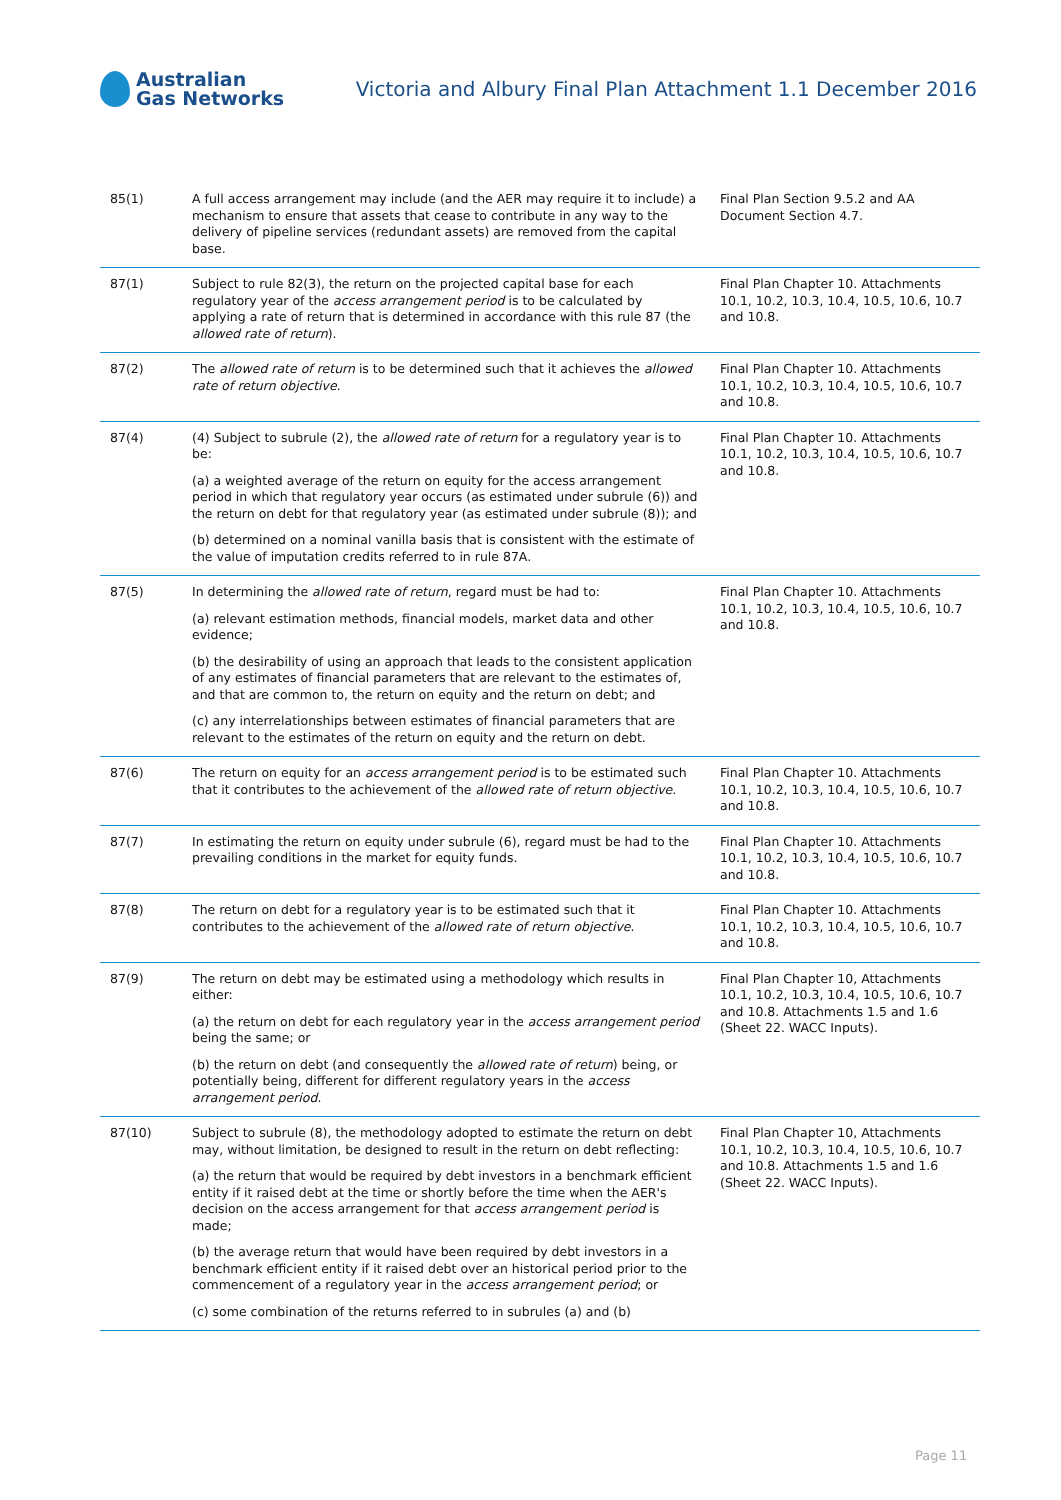Australian
Gas Networks
Victoria and Albury Final Plan Attachment 1.1 December 2016
| 85(1) | A full access arrangement may include (and the AER may require it to include) a mechanism to ensure that assets that cease to contribute in any way to the delivery of pipeline services (redundant assets) are removed from the capital base. | Final Plan Section 9.5.2 and AA Document Section 4.7. |
| 87(1) | Subject to rule 82(3), the return on the projected capital base for each regulatory year of the access arrangement period is to be calculated by applying a rate of return that is determined in accordance with this rule 87 (the allowed rate of return ). | Final Plan Chapter 10. Attachments 10.1, 10.2, 10.3, 10.4, 10.5, 10.6, 10.7 and 10.8. |
| 87(2) | The allowed rate of return is to be determined such that it achieves the allowed rate of return objective . | Final Plan Chapter 10. Attachments 10.1, 10.2, 10.3, 10.4, 10.5, 10.6, 10.7 and 10.8. |
| 87(4) | (4) Subject to subrule (2), the allowed rate of return for a regulatory year is to be: (a) a weighted average of the return on equity for the access arrangement period in which that regulatory year occurs (as estimated under subrule (6)) and the return on debt for that regulatory year (as estimated under subrule (8)); and (b) determined on a nominal vanilla basis that is consistent with the estimate of the value of imputation credits referred to in rule 87A. | Final Plan Chapter 10. Attachments 10.1, 10.2, 10.3, 10.4, 10.5, 10.6, 10.7 and 10.8. |
| 87(5) | In determining the allowed rate of return , regard must be had to: (a) relevant estimation methods, financial models, market data and other evidence; (b) the desirability of using an approach that leads to the consistent application of any estimates of financial parameters that are relevant to the estimates of, and that are common to, the return on equity and the return on debt; and (c) any interrelationships between estimates of financial parameters that are relevant to the estimates of the return on equity and the return on debt. | Final Plan Chapter 10. Attachments 10.1, 10.2, 10.3, 10.4, 10.5, 10.6, 10.7 and 10.8. |
| 87(6) | The return on equity for an access arrangement period is to be estimated such that it contributes to the achievement of the allowed rate of return objective . | Final Plan Chapter 10. Attachments 10.1, 10.2, 10.3, 10.4, 10.5, 10.6, 10.7 and 10.8. |
| 87(7) | In estimating the return on equity under subrule (6), regard must be had to the prevailing conditions in the market for equity funds. | Final Plan Chapter 10. Attachments 10.1, 10.2, 10.3, 10.4, 10.5, 10.6, 10.7 and 10.8. |
| 87(8) | The return on debt for a regulatory year is to be estimated such that it contributes to the achievement of the allowed rate of return objective . | Final Plan Chapter 10. Attachments 10.1, 10.2, 10.3, 10.4, 10.5, 10.6, 10.7 and 10.8. |
| 87(9) | The return on debt may be estimated using a methodology which results in either: (a) the return on debt for each regulatory year in the access arrangement period being the same; or (b) the return on debt (and consequently the allowed rate of return ) being, or potentially being, different for different regulatory years in the access arrangement period . | Final Plan Chapter 10, Attachments 10.1, 10.2, 10.3, 10.4, 10.5, 10.6, 10.7 and 10.8. Attachments 1.5 and 1.6 (Sheet 22. WACC Inputs). |
| 87(10) | Subject to subrule (8), the methodology adopted to estimate the return on debt may, without limitation, be designed to result in the return on debt reflecting: (a) the return that would be required by debt investors in a benchmark efficient entity if it raised debt at the time or shortly before the time when the AER's decision on the access arrangement for that access arrangement period is made; (b) the average return that would have been required by debt investors in a benchmark efficient entity if it raised debt over an historical period prior to the commencement of a regulatory year in the access arrangement period ; or (c) some combination of the returns referred to in subrules (a) and (b) | Final Plan Chapter 10, Attachments 10.1, 10.2, 10.3, 10.4, 10.5, 10.6, 10.7 and 10.8. Attachments 1.5 and 1.6 (Sheet 22. WACC Inputs). |
Page 11